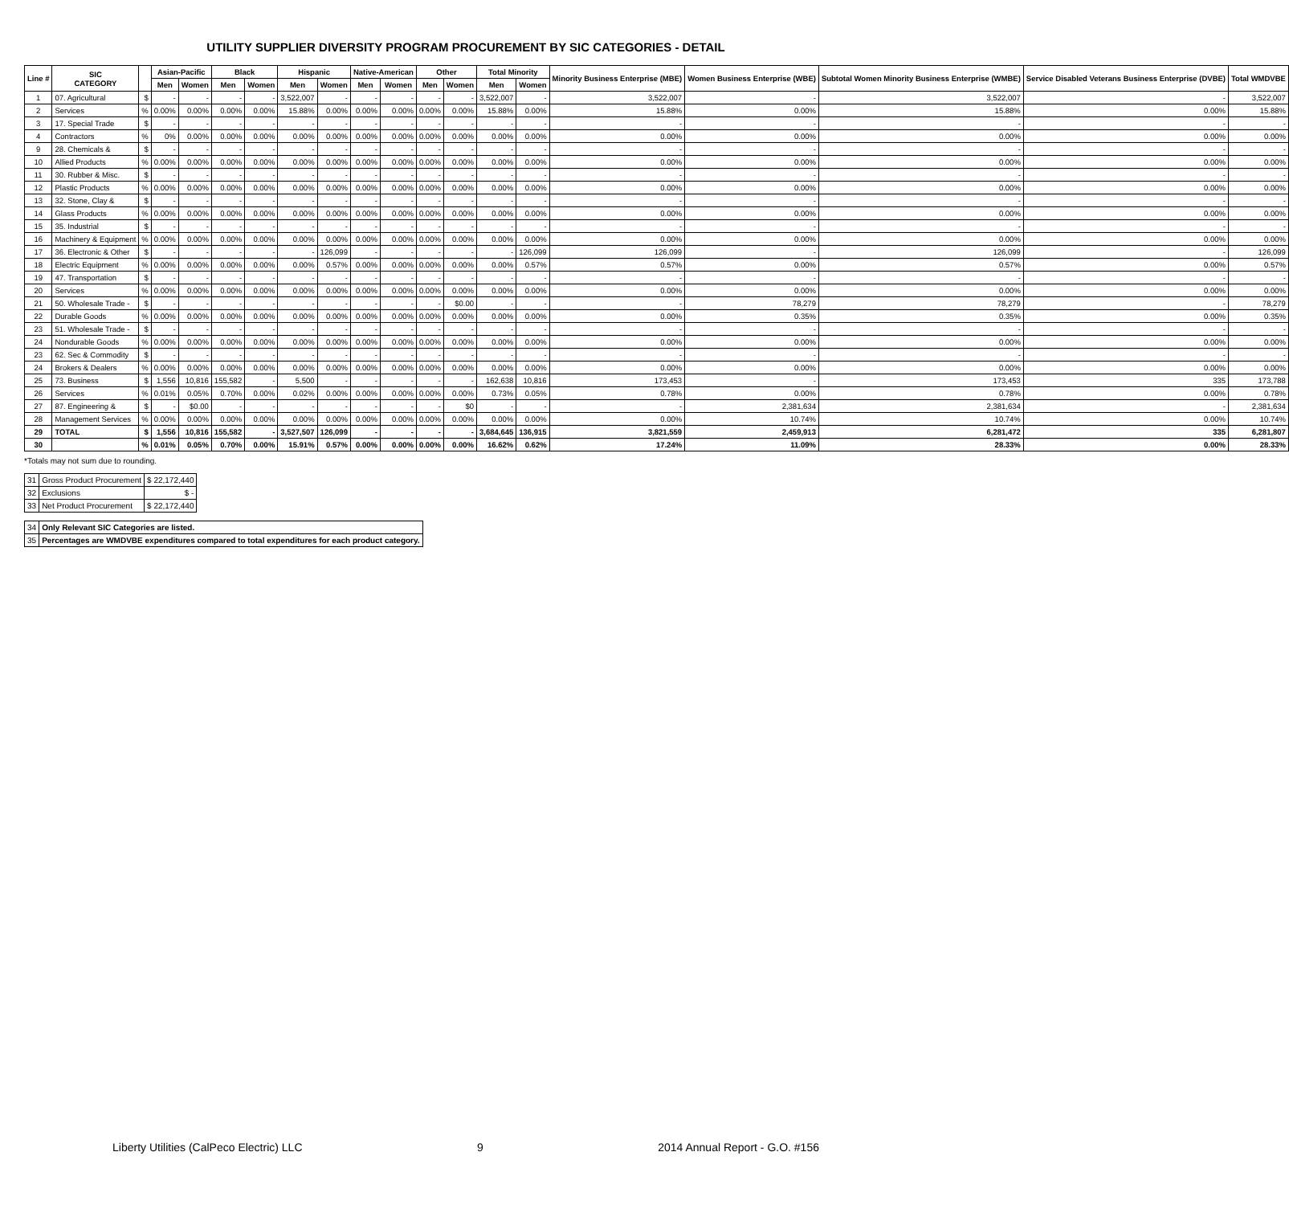UTILITY SUPPLIER DIVERSITY PROGRAM PROCUREMENT BY SIC CATEGORIES - DETAIL
| Line # | SIC CATEGORY | | Asian-Pacific | | Black | | Hispanic | | Native-American | | Other | | Total Minority | | Minority Business Enterprise (MBE) | Women Business Enterprise (WBE) | Subtotal Women Minority Business Enterprise (WMBE) | Service Disabled Veterans Business Enterprise (DVBE) | Total WMDVBE |
| --- | --- | --- | --- | --- | --- | --- | --- | --- | --- | --- | --- | --- | --- | --- | --- | --- | --- | --- | --- |
| | | | Men | Women | Men | Women | Men | Women | Men | Women | Men | Women | Men | Women | | | | | |
| 1 | 07. Agricultural | $ | - | - | - | - | 3,522,007 | - | - | - | - | - | 3,522,007 | - | 3,522,007 | - | 3,522,007 | - | 3,522,007 |
| 2 | Services | % | 0.00% | 0.00% | 0.00% | 0.00% | 15.88% | 0.00% | 0.00% | 0.00% | 0.00% | 0.00% | 15.88% | 0.00% | 15.88% | 0.00% | 15.88% | 0.00% | 15.88% |
| 3 | 17. Special Trade | $ | - | - | - | - | - | - | - | - | - | - | - | - | - | - | - | - | - |
| 4 | Contractors | % | 0% | 0.00% | 0.00% | 0.00% | 0.00% | 0.00% | 0.00% | 0.00% | 0.00% | 0.00% | 0.00% | 0.00% | 0.00% | 0.00% | 0.00% | 0.00% | 0.00% |
| 9 | 28. Chemicals & | $ | - | - | - | - | - | - | - | - | - | - | - | - | - | - | - | - | - |
| 10 | Allied Products | % | 0.00% | 0.00% | 0.00% | 0.00% | 0.00% | 0.00% | 0.00% | 0.00% | 0.00% | 0.00% | 0.00% | 0.00% | 0.00% | 0.00% | 0.00% | 0.00% | 0.00% |
| 11 | 30. Rubber & Misc. | $ | - | - | - | - | - | - | - | - | - | - | - | - | - | - | - | - | - |
| 12 | Plastic Products | % | 0.00% | 0.00% | 0.00% | 0.00% | 0.00% | 0.00% | 0.00% | 0.00% | 0.00% | 0.00% | 0.00% | 0.00% | 0.00% | 0.00% | 0.00% | 0.00% | 0.00% |
| 13 | 32. Stone, Clay & | $ | - | - | - | - | - | - | - | - | - | - | - | - | - | - | - | - | - |
| 14 | Glass Products | % | 0.00% | 0.00% | 0.00% | 0.00% | 0.00% | 0.00% | 0.00% | 0.00% | 0.00% | 0.00% | 0.00% | 0.00% | 0.00% | 0.00% | 0.00% | 0.00% | 0.00% |
| 15 | 35. Industrial | $ | - | - | - | - | - | - | - | - | - | - | - | - | - | - | - | - | - |
| 16 | Machinery & Equipment | % | 0.00% | 0.00% | 0.00% | 0.00% | 0.00% | 0.00% | 0.00% | 0.00% | 0.00% | 0.00% | 0.00% | 0.00% | 0.00% | 0.00% | 0.00% | 0.00% | 0.00% |
| 17 | 36. Electronic & Other | $ | - | - | - | - | - | 126,099 | - | - | - | - | - | 126,099 | 126,099 | - | 126,099 | - | 126,099 |
| 18 | Electric Equipment | % | 0.00% | 0.00% | 0.00% | 0.00% | 0.00% | 0.57% | 0.00% | 0.00% | 0.00% | 0.00% | 0.00% | 0.57% | 0.57% | 0.00% | 0.57% | 0.00% | 0.57% |
| 19 | 47. Transportation | $ | - | - | - | - | - | - | - | - | - | - | - | - | - | - | - | - | - |
| 20 | Services | % | 0.00% | 0.00% | 0.00% | 0.00% | 0.00% | 0.00% | 0.00% | 0.00% | 0.00% | 0.00% | 0.00% | 0.00% | 0.00% | 0.00% | 0.00% | 0.00% | 0.00% |
| 21 | 50. Wholesale Trade - | $ | - | - | - | - | - | - | - | - | - | $0.00 | - | - | - | 78,279 | 78,279 | - | 78,279 |
| 22 | Durable Goods | % | 0.00% | 0.00% | 0.00% | 0.00% | 0.00% | 0.00% | 0.00% | 0.00% | 0.00% | 0.00% | 0.00% | 0.00% | 0.00% | 0.35% | 0.35% | 0.00% | 0.35% |
| 23 | 51. Wholesale Trade - | $ | - | - | - | - | - | - | - | - | - | - | - | - | - | - | - | - | - |
| 24 | Nondurable Goods | % | 0.00% | 0.00% | 0.00% | 0.00% | 0.00% | 0.00% | 0.00% | 0.00% | 0.00% | 0.00% | 0.00% | 0.00% | 0.00% | 0.00% | 0.00% | 0.00% | 0.00% |
| 23 | 62. Sec & Commodity | $ | - | - | - | - | - | - | - | - | - | - | - | - | - | - | - | - | - |
| 24 | Brokers & Dealers | % | 0.00% | 0.00% | 0.00% | 0.00% | 0.00% | 0.00% | 0.00% | 0.00% | 0.00% | 0.00% | 0.00% | 0.00% | 0.00% | 0.00% | 0.00% | 0.00% | 0.00% |
| 25 | 73. Business | $ | 1,556 | 10,816 | 155,582 | - | 5,500 | - | - | - | - | - | 162,638 | 10,816 | 173,453 | - | 173,453 | 335 | 173,788 |
| 26 | Services | % | 0.01% | 0.05% | 0.70% | 0.00% | 0.02% | 0.00% | 0.00% | 0.00% | 0.00% | 0.00% | 0.73% | 0.05% | 0.78% | 0.00% | 0.78% | 0.00% | 0.78% |
| 27 | 87. Engineering & | $ | - | $0.00 | - | - | - | - | - | - | - | $0 | - | - | - | 2,381,634 | 2,381,634 | - | 2,381,634 |
| 28 | Management Services | % | 0.00% | 0.00% | 0.00% | 0.00% | 0.00% | 0.00% | 0.00% | 0.00% | 0.00% | 0.00% | 0.00% | 0.00% | 0.00% | 10.74% | 10.74% | 0.00% | 10.74% |
| 29 | TOTAL | $ | 1,556 | 10,816 | 155,582 | - | 3,527,507 | 126,099 | - | - | - | - | 3,684,645 | 136,915 | 3,821,559 | 2,459,913 | 6,281,472 | 335 | 6,281,807 |
| 30 | | % | 0.01% | 0.05% | 0.70% | 0.00% | 15.91% | 0.57% | 0.00% | 0.00% | 0.00% | 0.00% | 16.62% | 0.62% | 17.24% | 11.09% | 28.33% | 0.00% | 28.33% |
*Totals may not sum due to rounding.
| 31 | Gross Product Procurement | $ 22,172,440 |
| 32 | Exclusions | $ - |
| 33 | Net Product Procurement | $ 22,172,440 |
| 34 | Only Relevant SIC Categories are listed. |
| 35 | Percentages are WMDVBE expenditures compared to total expenditures for each product category. |
Liberty Utilities (CalPeco Electric) LLC 9 2014 Annual Report - G.O. #156